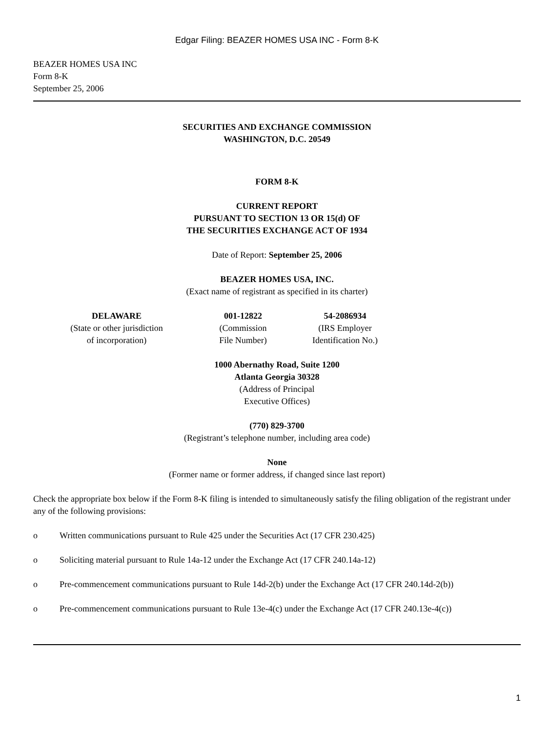Edgar Filing: BEAZER HOMES USA INC - Form 8-K
BEAZER HOMES USA INC
Form 8-K
September 25, 2006
SECURITIES AND EXCHANGE COMMISSION
WASHINGTON, D.C. 20549
FORM 8-K
CURRENT REPORT
PURSUANT TO SECTION 13 OR 15(d) OF
THE SECURITIES EXCHANGE ACT OF 1934
Date of Report: September 25, 2006
BEAZER HOMES USA, INC.
(Exact name of registrant as specified in its charter)
| DELAWARE (State or other jurisdiction of incorporation) | 001-12822 (Commission File Number) | 54-2086934 (IRS Employer Identification No.) |
1000 Abernathy Road, Suite 1200
Atlanta Georgia 30328
(Address of Principal
Executive Offices)
(770) 829-3700
(Registrant’s telephone number, including area code)
None
(Former name or former address, if changed since last report)
Check the appropriate box below if the Form 8-K filing is intended to simultaneously satisfy the filing obligation of the registrant under any of the following provisions:
o Written communications pursuant to Rule 425 under the Securities Act (17 CFR 230.425)
o Soliciting material pursuant to Rule 14a-12 under the Exchange Act (17 CFR 240.14a-12)
o Pre-commencement communications pursuant to Rule 14d-2(b) under the Exchange Act (17 CFR 240.14d-2(b))
o Pre-commencement communications pursuant to Rule 13e-4(c) under the Exchange Act (17 CFR 240.13e-4(c))
1